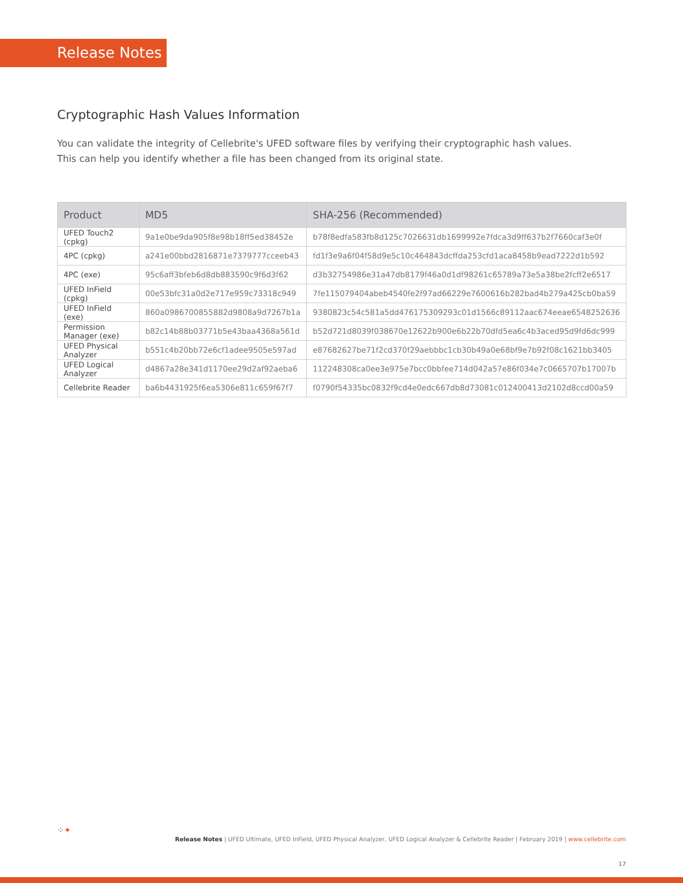Release Notes
Cryptographic Hash Values Information
You can validate the integrity of Cellebrite's UFED software files by verifying their cryptographic hash values.
This can help you identify whether a file has been changed from its original state.
| Product | MD5 | SHA-256 (Recommended) |
| --- | --- | --- |
| UFED Touch2 (cpkg) | 9a1e0be9da905f8e98b18ff5ed38452e | b78f8edfa583fb8d125c7026631db1699992e7fdca3d9ff637b2f7660caf3e0f |
| 4PC (cpkg) | a241e00bbd2816871e7379777cceeb43 | fd1f3e9a6f04f58d9e5c10c464843dcffda253cfd1aca8458b9ead7222d1b592 |
| 4PC (exe) | 95c6aff3bfeb6d8db883590c9f6d3f62 | d3b32754986e31a47db8179f46a0d1df98261c65789a73e5a38be2fcff2e6517 |
| UFED InField (cpkg) | 00e53bfc31a0d2e717e959c73318c949 | 7fe115079404abeb4540fe2f97ad66229e7600616b282bad4b279a425cb0ba59 |
| UFED InField (exe) | 860a0986700855882d9808a9d7267b1a | 9380823c54c581a5dd476175309293c01d1566c89112aac674eeae6548252636 |
| Permission Manager (exe) | b82c14b88b03771b5e43baa4368a561d | b52d721d8039f038670e12622b900e6b22b70dfd5ea6c4b3aced95d9fd6dc999 |
| UFED Physical Analyzer | b551c4b20bb72e6cf1adee9505e597ad | e87682627be71f2cd370f29aebbbc1cb30b49a0e68bf9e7b92f08c1621bb3405 |
| UFED Logical Analyzer | d4867a28e341d1170ee29d2af92aeba6 | 112248308ca0ee3e975e7bcc0bbfee714d042a57e86f034e7c0665707b17007b |
| Cellebrite Reader | ba6b4431925f6ea5306e811c659f67f7 | f0790f54335bc0832f9cd4e0edc667db8d73081c012400413d2102d8ccd00a59 |
⁘✦
Release Notes | UFED Ultimate, UFED InField, UFED Physical Analyzer, UFED Logical Analyzer & Cellebrite Reader | February 2019 | www.cellebrite.com
17